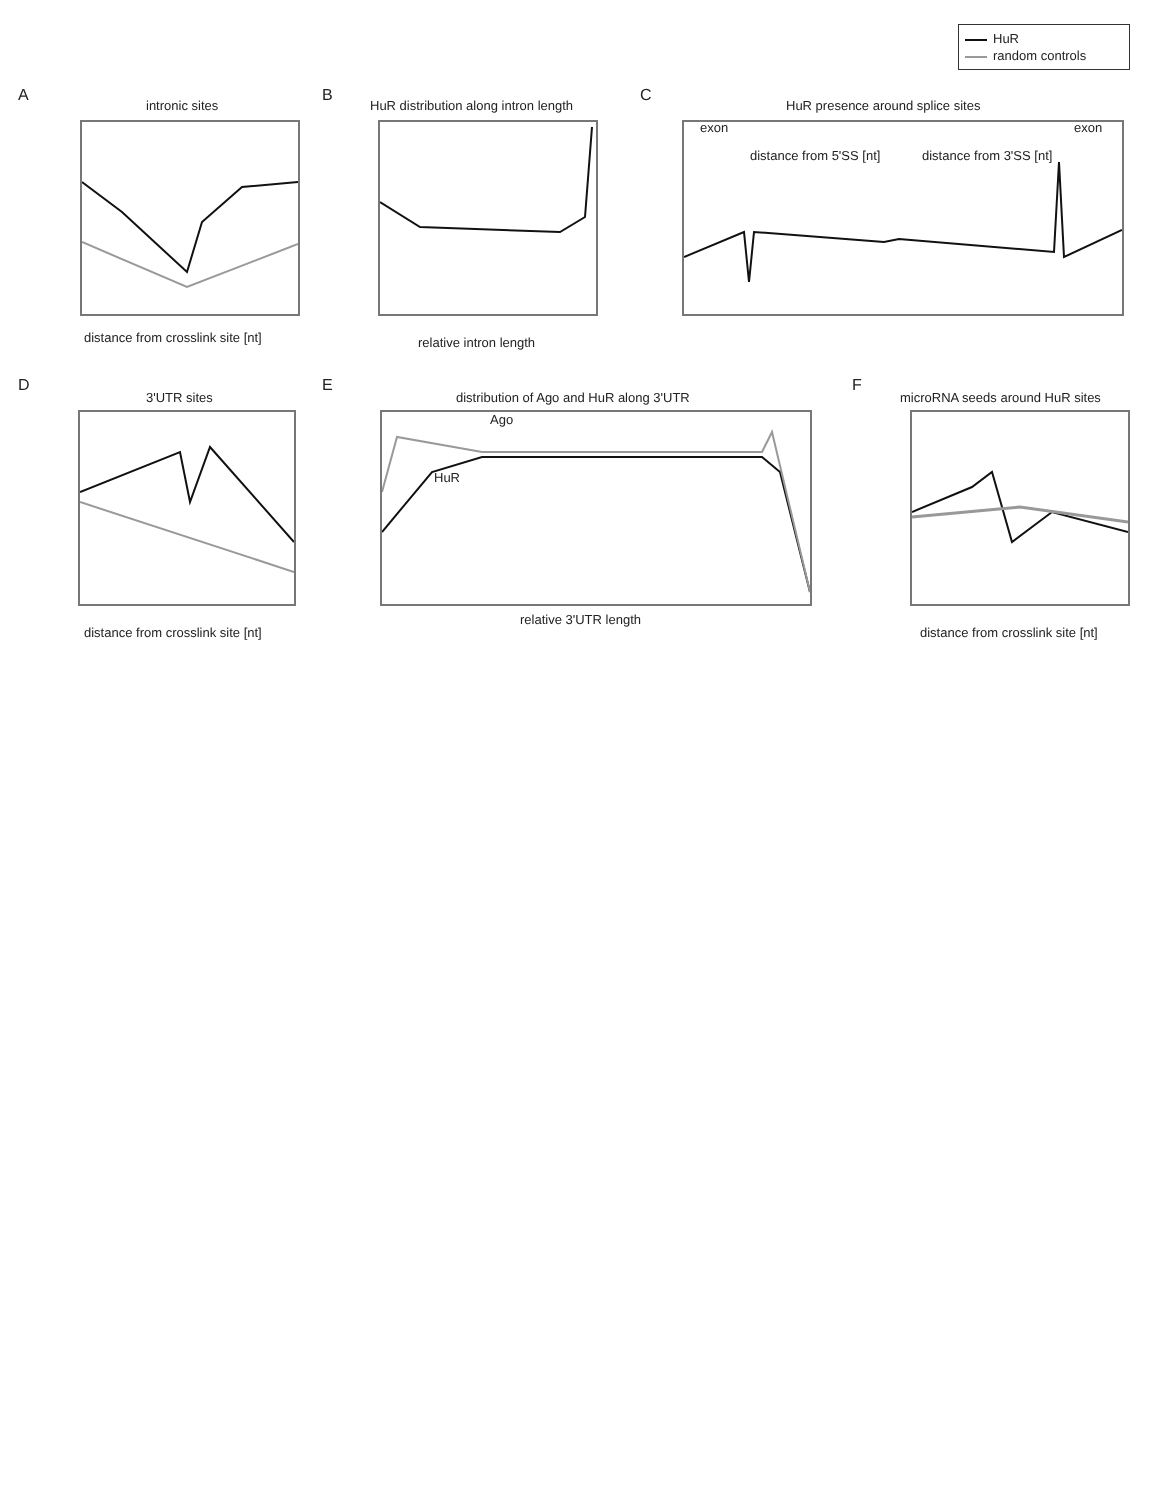HuR
random controls
A
intronic sites
distance from crosslink site [nt]
B
HuR distribution along intron length
relative intron length
C
HuR presence around splice sites
exon exon
distance from 5'SS [nt] distance from 3'SS [nt]
D
3'UTR sites
distance from crosslink site [nt]
E
distribution of Ago and HuR along 3'UTR
Ago
HuR
relative 3'UTR length
F
microRNA seeds around HuR sites
distance from crosslink site [nt]